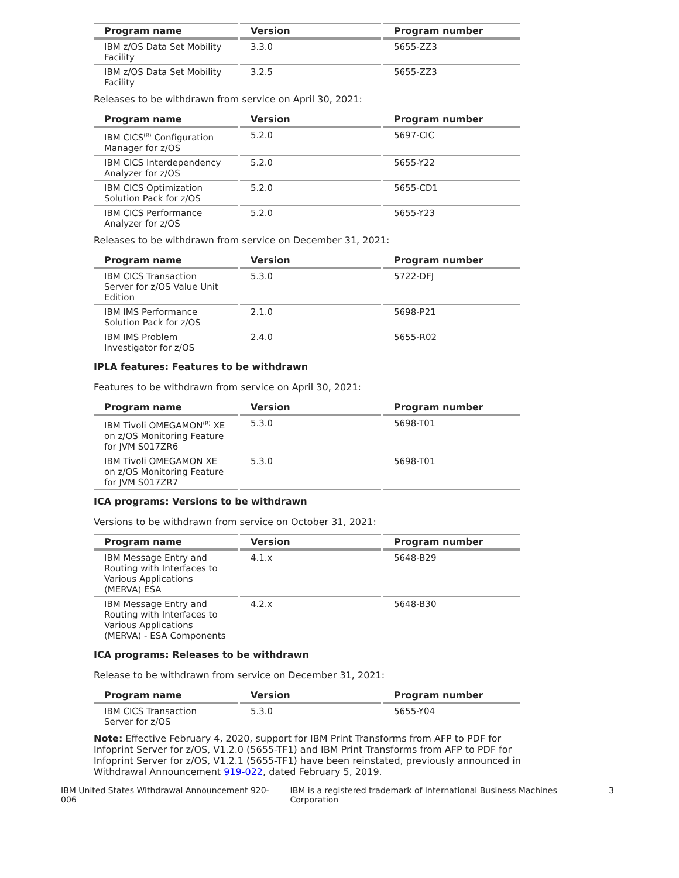| Program name | Version | Program number |
| --- | --- | --- |
| IBM z/OS Data Set Mobility Facility | 3.3.0 | 5655-ZZ3 |
| IBM z/OS Data Set Mobility Facility | 3.2.5 | 5655-ZZ3 |
Releases to be withdrawn from service on April 30, 2021:
| Program name | Version | Program number |
| --- | --- | --- |
| IBM CICS<sup>(R)</sup> Configuration Manager for z/OS | 5.2.0 | 5697-CIC |
| IBM CICS Interdependency Analyzer for z/OS | 5.2.0 | 5655-Y22 |
| IBM CICS Optimization Solution Pack for z/OS | 5.2.0 | 5655-CD1 |
| IBM CICS Performance Analyzer for z/OS | 5.2.0 | 5655-Y23 |
Releases to be withdrawn from service on December 31, 2021:
| Program name | Version | Program number |
| --- | --- | --- |
| IBM CICS Transaction Server for z/OS Value Unit Edition | 5.3.0 | 5722-DFJ |
| IBM IMS Performance Solution Pack for z/OS | 2.1.0 | 5698-P21 |
| IBM IMS Problem Investigator for z/OS | 2.4.0 | 5655-R02 |
IPLA features: Features to be withdrawn
Features to be withdrawn from service on April 30, 2021:
| Program name | Version | Program number |
| --- | --- | --- |
| IBM Tivoli OMEGAMON<sup>(R)</sup> XE on z/OS Monitoring Feature for JVM S017ZR6 | 5.3.0 | 5698-T01 |
| IBM Tivoli OMEGAMON XE on z/OS Monitoring Feature for JVM S017ZR7 | 5.3.0 | 5698-T01 |
ICA programs: Versions to be withdrawn
Versions to be withdrawn from service on October 31, 2021:
| Program name | Version | Program number |
| --- | --- | --- |
| IBM Message Entry and Routing with Interfaces to Various Applications (MERVA) ESA | 4.1.x | 5648-B29 |
| IBM Message Entry and Routing with Interfaces to Various Applications (MERVA) - ESA Components | 4.2.x | 5648-B30 |
ICA programs: Releases to be withdrawn
Release to be withdrawn from service on December 31, 2021:
| Program name | Version | Program number |
| --- | --- | --- |
| IBM CICS Transaction Server for z/OS | 5.3.0 | 5655-Y04 |
Note: Effective February 4, 2020, support for IBM Print Transforms from AFP to PDF for Infoprint Server for z/OS, V1.2.0 (5655-TF1) and IBM Print Transforms from AFP to PDF for Infoprint Server for z/OS, V1.2.1 (5655-TF1) have been reinstated, previously announced in Withdrawal Announcement 919-022, dated February 5, 2019.
IBM United States Withdrawal Announcement 920-006 IBM is a registered trademark of International Business Machines Corporation 3